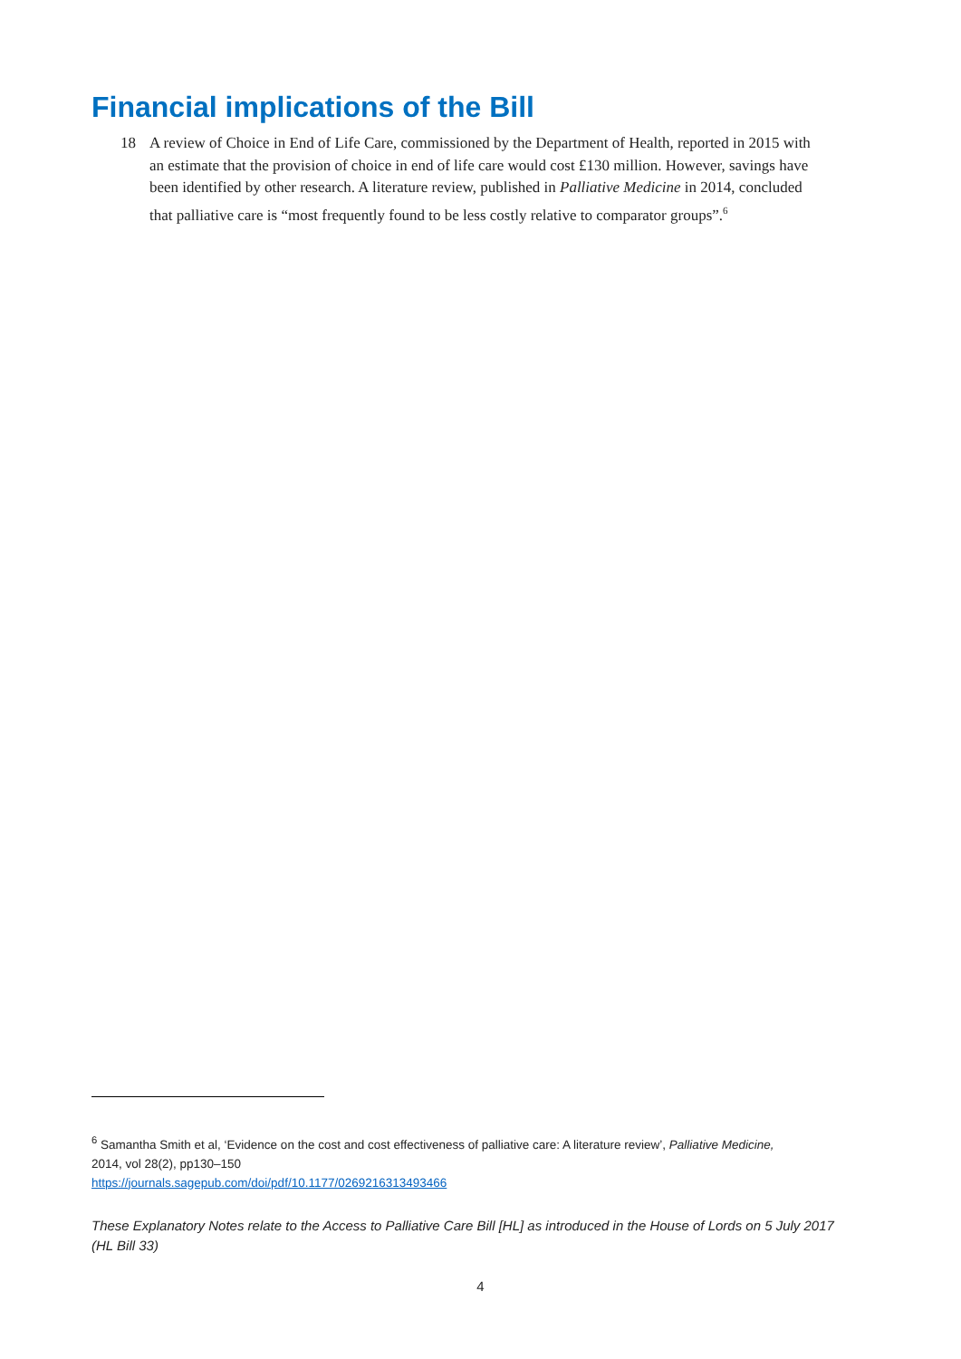Financial implications of the Bill
18 A review of Choice in End of Life Care, commissioned by the Department of Health, reported in 2015 with an estimate that the provision of choice in end of life care would cost £130 million. However, savings have been identified by other research. A literature review, published in Palliative Medicine in 2014, concluded that palliative care is “most frequently found to be less costly relative to comparator groups”.<sup>6</sup>
<sup>6</sup> Samantha Smith et al, ‘Evidence on the cost and cost effectiveness of palliative care: A literature review’, Palliative Medicine, 2014, vol 28(2), pp130–150
https://journals.sagepub.com/doi/pdf/10.1177/0269216313493466
These Explanatory Notes relate to the Access to Palliative Care Bill [HL] as introduced in the House of Lords on 5 July 2017 (HL Bill 33)
4